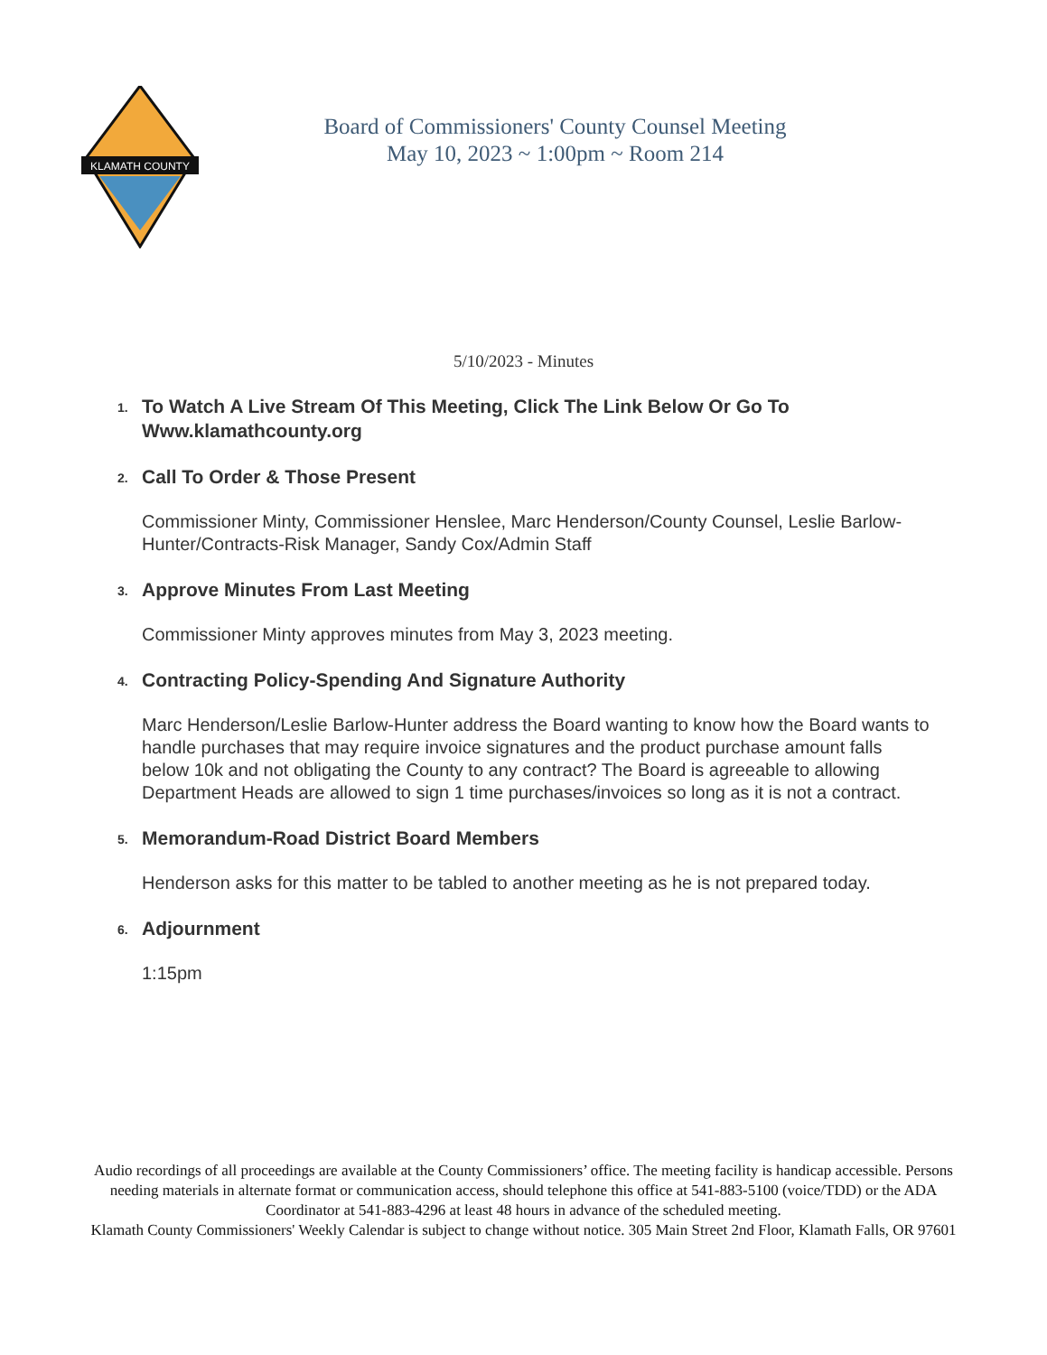KLAMATH COUNTY
Board of Commissioners' County Counsel Meeting
May 10, 2023 ~ 1:00pm ~ Room 214
5/10/2023 - Minutes
1.
To Watch A Live Stream Of This Meeting, Click The Link Below Or Go To Www.klamathcounty.org
2.
Call To Order & Those Present
Commissioner Minty, Commissioner Henslee, Marc Henderson/County Counsel, Leslie Barlow-Hunter/Contracts-Risk Manager, Sandy Cox/Admin Staff
3.
Approve Minutes From Last Meeting
Commissioner Minty approves minutes from May 3, 2023 meeting.
4.
Contracting Policy-Spending And Signature Authority
Marc Henderson/Leslie Barlow-Hunter address the Board wanting to know how the Board wants to handle purchases that may require invoice signatures and the product purchase amount falls below 10k and not obligating the County to any contract? The Board is agreeable to allowing Department Heads are allowed to sign 1 time purchases/invoices so long as it is not a contract.
5.
Memorandum-Road District Board Members
Henderson asks for this matter to be tabled to another meeting as he is not prepared today.
6.
Adjournment
1:15pm
Audio recordings of all proceedings are available at the County Commissioners’ office. The meeting facility is handicap accessible. Persons needing materials in alternate format or communication access, should telephone this office at 541-883-5100 (voice/TDD) or the ADA Coordinator at 541-883-4296 at least 48 hours in advance of the scheduled meeting.
Klamath County Commissioners' Weekly Calendar is subject to change without notice. 305 Main Street 2nd Floor, Klamath Falls, OR 97601